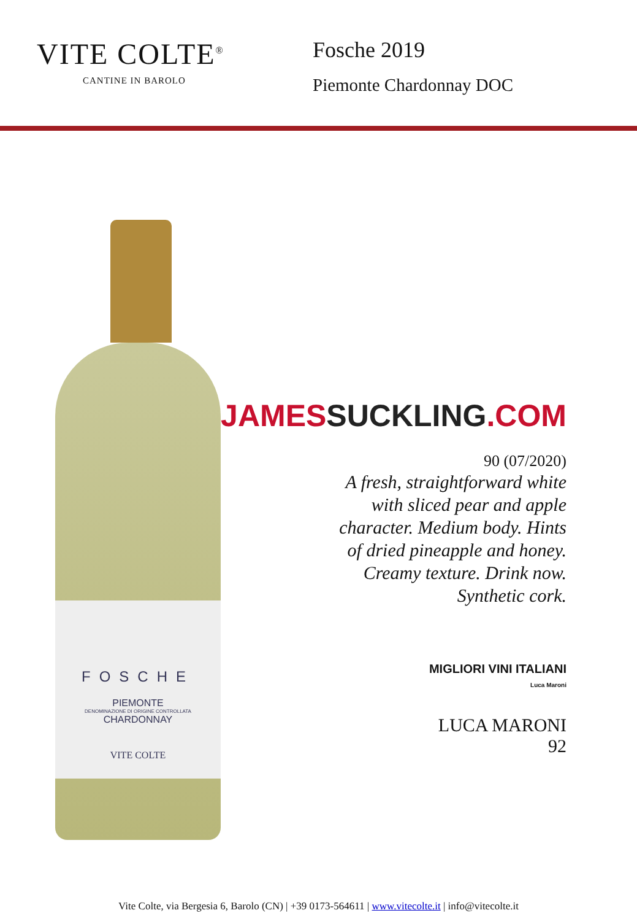VITE COLTE<sup>®</sup>
CANTINE IN BAROLO
Fosche 2019
Piemonte Chardonnay DOC
FOSCHE
PIEMONTE
DENOMINAZIONE DI ORIGINE CONTROLLATA
CHARDONNAY
VITE COLTE
JAMESSUCKLING.COM
90 (07/2020)
A fresh, straightforward white
with sliced pear and apple
character. Medium body. Hints
of dried pineapple and honey.
Creamy texture. Drink now.
Synthetic cork.
MIGLIORI VINI ITALIANI
Luca Maroni
LUCA MARONI
92
Vite Colte, via Bergesia 6, Barolo (CN) | +39 0173-564611 | www.vitecolte.it | info@vitecolte.it